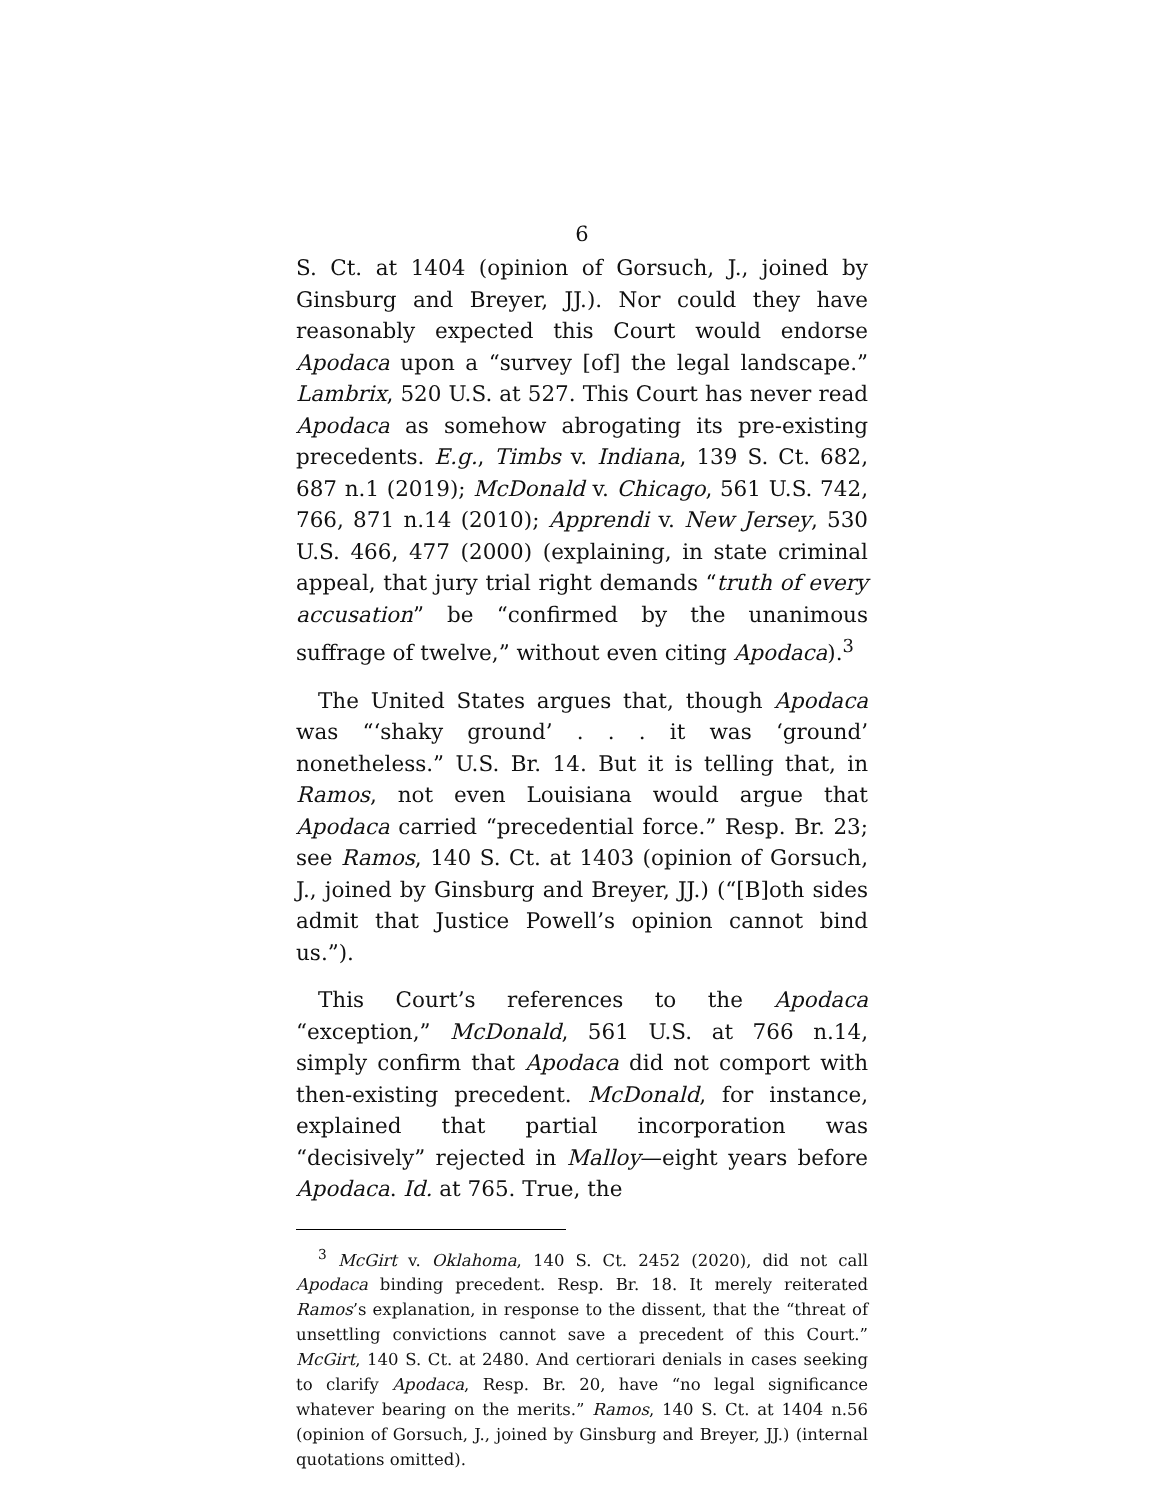6
S. Ct. at 1404 (opinion of Gorsuch, J., joined by Ginsburg and Breyer, JJ.). Nor could they have reasonably expected this Court would endorse Apodaca upon a “survey [of] the legal landscape.” Lambrix, 520 U.S. at 527. This Court has never read Apodaca as somehow abrogating its pre-existing precedents. E.g., Timbs v. Indiana, 139 S. Ct. 682, 687 n.1 (2019); McDonald v. Chicago, 561 U.S. 742, 766, 871 n.14 (2010); Apprendi v. New Jersey, 530 U.S. 466, 477 (2000) (explaining, in state criminal appeal, that jury trial right demands “truth of every accusation” be “confirmed by the unanimous suffrage of twelve,” without even citing Apodaca).<sup>3</sup>
The United States argues that, though Apodaca was “‘shaky ground’ . . . it was ‘ground’ nonetheless.” U.S. Br. 14. But it is telling that, in Ramos, not even Louisiana would argue that Apodaca carried “precedential force.” Resp. Br. 23; see Ramos, 140 S. Ct. at 1403 (opinion of Gorsuch, J., joined by Ginsburg and Breyer, JJ.) (“[B]oth sides admit that Justice Powell’s opinion cannot bind us.”).
This Court’s references to the Apodaca “exception,” McDonald, 561 U.S. at 766 n.14, simply confirm that Apodaca did not comport with then-existing precedent. McDonald, for instance, explained that partial incorporation was “decisively” rejected in Malloy—eight years before Apodaca. Id. at 765. True, the
<sup>3</sup> McGirt v. Oklahoma, 140 S. Ct. 2452 (2020), did not call Apodaca binding precedent. Resp. Br. 18. It merely reiterated Ramos’s explanation, in response to the dissent, that the “threat of unsettling convictions cannot save a precedent of this Court.” McGirt, 140 S. Ct. at 2480. And certiorari denials in cases seeking to clarify Apodaca, Resp. Br. 20, have “no legal significance whatever bearing on the merits.” Ramos, 140 S. Ct. at 1404 n.56 (opinion of Gorsuch, J., joined by Ginsburg and Breyer, JJ.) (internal quotations omitted).